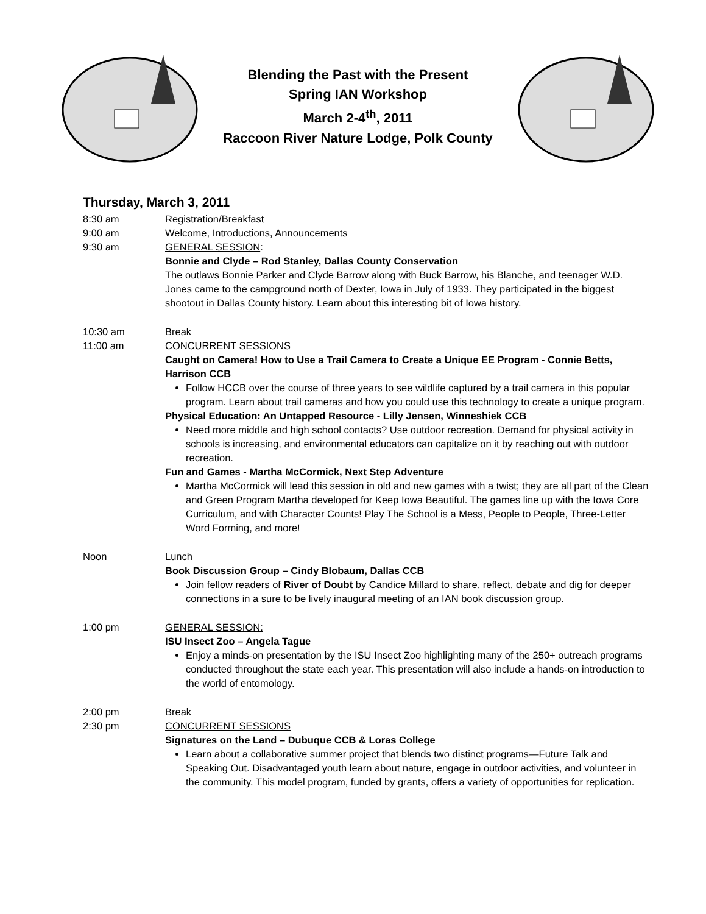Blending the Past with the Present
Spring IAN Workshop
March 2-4<sup>th</sup>, 2011
Raccoon River Nature Lodge, Polk County
Thursday, March 3, 2011
8:30 am Registration/Breakfast
9:00 am Welcome, Introductions, Announcements
9:30 am GENERAL SESSION:
Bonnie and Clyde – Rod Stanley, Dallas County Conservation
The outlaws Bonnie Parker and Clyde Barrow along with Buck Barrow, his Blanche, and teenager W.D. Jones came to the campground north of Dexter, Iowa in July of 1933. They participated in the biggest shootout in Dallas County history. Learn about this interesting bit of Iowa history.
10:30 am Break
11:00 am CONCURRENT SESSIONS
Caught on Camera! How to Use a Trail Camera to Create a Unique EE Program - Connie Betts, Harrison CCB
Follow HCCB over the course of three years to see wildlife captured by a trail camera in this popular program. Learn about trail cameras and how you could use this technology to create a unique program.
Physical Education: An Untapped Resource - Lilly Jensen, Winneshiek CCB
Need more middle and high school contacts? Use outdoor recreation. Demand for physical activity in schools is increasing, and environmental educators can capitalize on it by reaching out with outdoor recreation.
Fun and Games - Martha McCormick, Next Step Adventure
Martha McCormick will lead this session in old and new games with a twist; they are all part of the Clean and Green Program Martha developed for Keep Iowa Beautiful. The games line up with the Iowa Core Curriculum, and with Character Counts! Play The School is a Mess, People to People, Three-Letter Word Forming, and more!
Noon Lunch
Book Discussion Group – Cindy Blobaum, Dallas CCB
Join fellow readers of River of Doubt by Candice Millard to share, reflect, debate and dig for deeper connections in a sure to be lively inaugural meeting of an IAN book discussion group.
1:00 pm GENERAL SESSION:
ISU Insect Zoo – Angela Tague
Enjoy a minds-on presentation by the ISU Insect Zoo highlighting many of the 250+ outreach programs conducted throughout the state each year. This presentation will also include a hands-on introduction to the world of entomology.
2:00 pm Break
2:30 pm CONCURRENT SESSIONS
Signatures on the Land – Dubuque CCB & Loras College
Learn about a collaborative summer project that blends two distinct programs—Future Talk and Speaking Out. Disadvantaged youth learn about nature, engage in outdoor activities, and volunteer in the community. This model program, funded by grants, offers a variety of opportunities for replication.